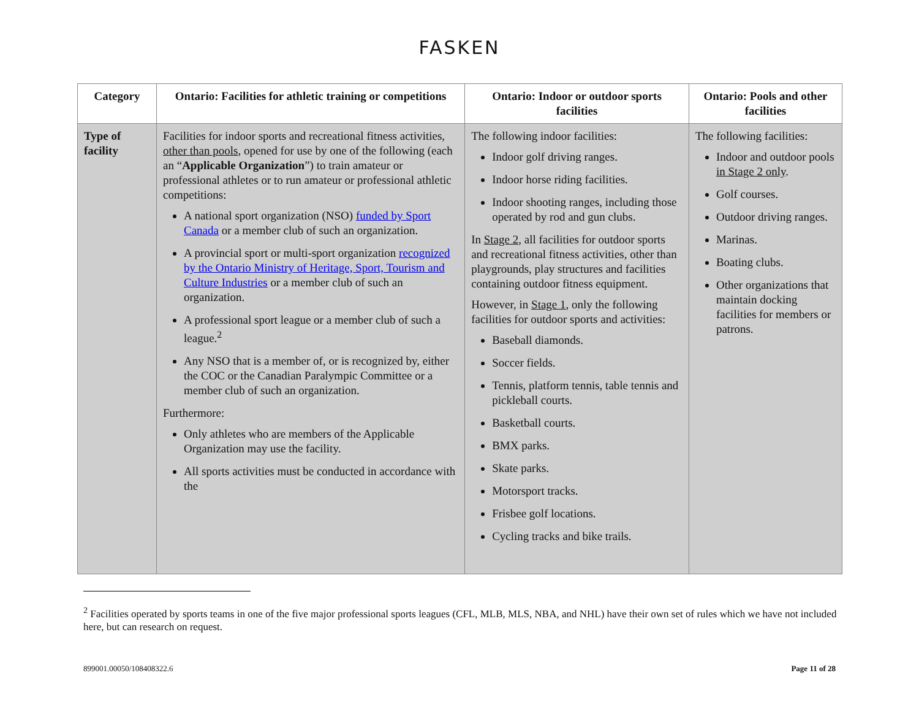FASKEN
| Category | Ontario: Facilities for athletic training or competitions | Ontario: Indoor or outdoor sports facilities | Ontario: Pools and other facilities |
| --- | --- | --- | --- |
| Type of facility | Facilities for indoor sports and recreational fitness activities, other than pools , opened for use by one of the following (each an “ Applicable Organization ”) to train amateur or professional athletes or to run amateur or professional athletic competitions: A national sport organization (NSO) funded by Sport Canada or a member club of such an organization. A provincial sport or multi-sport organization recognized by the Ontario Ministry of Heritage, Sport, Tourism and Culture Industries or a member club of such an organization. A professional sport league or a member club of such a league.<sup>2</sup> Any NSO that is a member of, or is recognized by, either the COC or the Canadian Paralympic Committee or a member club of such an organization. Furthermore: Only athletes who are members of the Applicable Organization may use the facility. All sports activities must be conducted in accordance with the | The following indoor facilities: Indoor golf driving ranges. Indoor horse riding facilities. Indoor shooting ranges, including those operated by rod and gun clubs. In Stage 2 , all facilities for outdoor sports and recreational fitness activities, other than playgrounds, play structures and facilities containing outdoor fitness equipment. However, in Stage 1 , only the following facilities for outdoor sports and activities: Baseball diamonds. Soccer fields. Tennis, platform tennis, table tennis and pickleball courts. Basketball courts. BMX parks. Skate parks. Motorsport tracks. Frisbee golf locations. Cycling tracks and bike trails. | The following facilities: Indoor and outdoor pools in Stage 2 only . Golf courses. Outdoor driving ranges. Marinas. Boating clubs. Other organizations that maintain docking facilities for members or patrons. |
<sup>2</sup> Facilities operated by sports teams in one of the five major professional sports leagues (CFL, MLB, MLS, NBA, and NHL) have their own set of rules which we have not included here, but can research on request.
899001.00050/108408322.6 Page 11 of 28